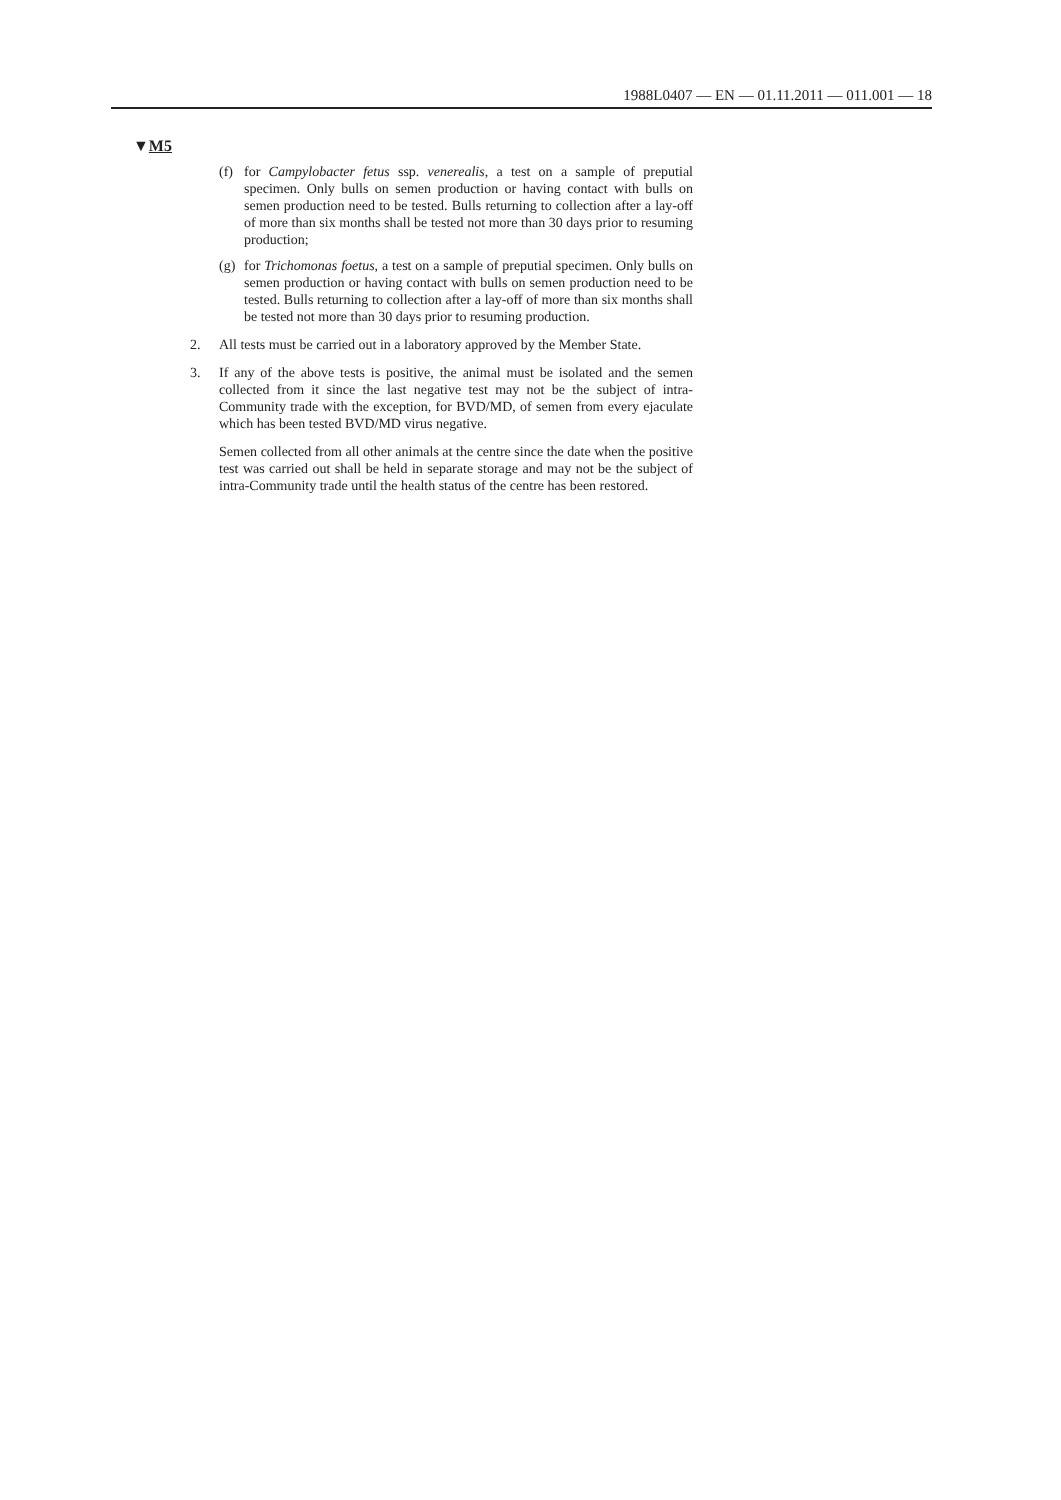1988L0407 — EN — 01.11.2011 — 011.001 — 18
▼M5
(f)
for Campylobacter fetus ssp. venerealis, a test on a sample of preputial specimen. Only bulls on semen production or having contact with bulls on semen production need to be tested. Bulls returning to collection after a lay-off of more than six months shall be tested not more than 30 days prior to resuming production;
(g)
for Trichomonas foetus, a test on a sample of preputial specimen. Only bulls on semen production or having contact with bulls on semen production need to be tested. Bulls returning to collection after a lay-off of more than six months shall be tested not more than 30 days prior to resuming production.
2. All tests must be carried out in a laboratory approved by the Member State.
3. If any of the above tests is positive, the animal must be isolated and the semen collected from it since the last negative test may not be the subject of intra-Community trade with the exception, for BVD/MD, of semen from every ejaculate which has been tested BVD/MD virus negative.
Semen collected from all other animals at the centre since the date when the positive test was carried out shall be held in separate storage and may not be the subject of intra-Community trade until the health status of the centre has been restored.